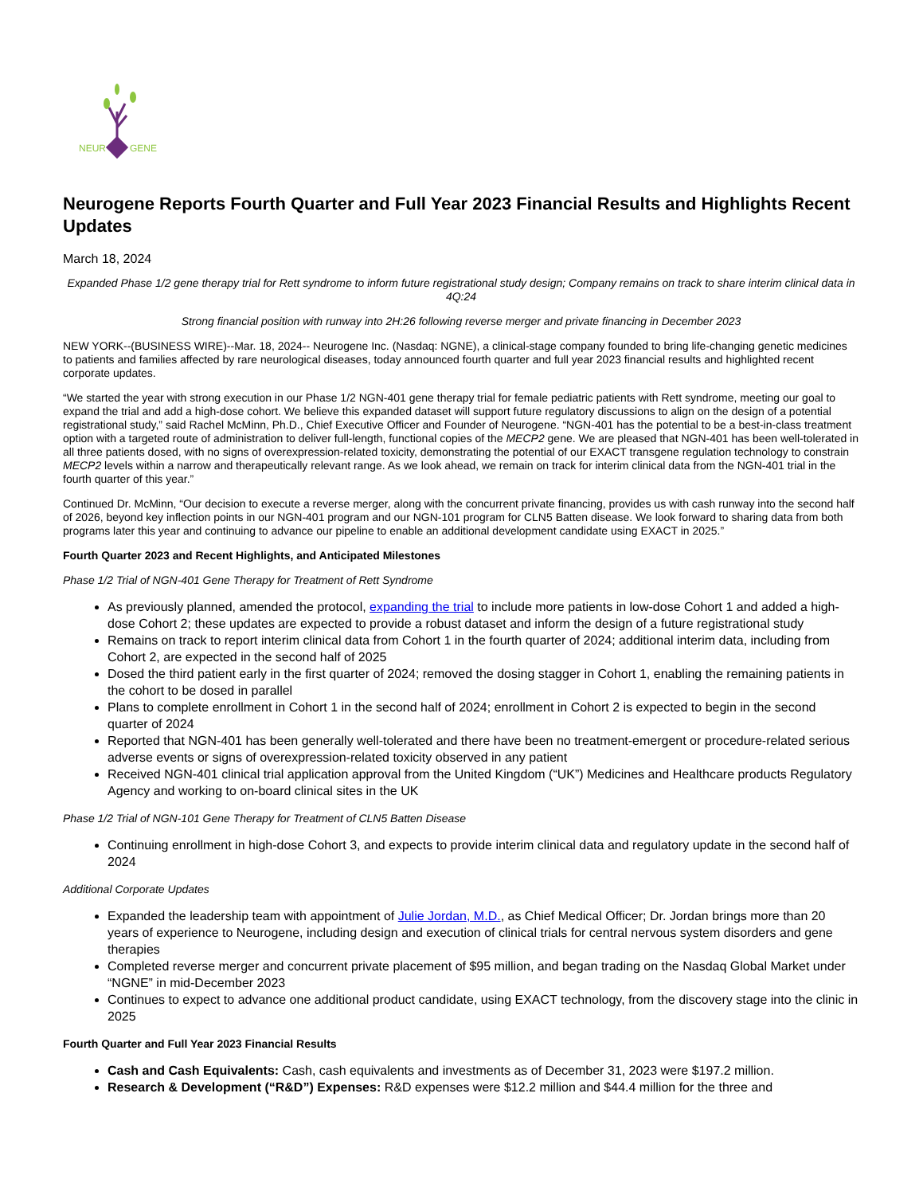NEUR
GENE
Neurogene Reports Fourth Quarter and Full Year 2023 Financial Results and Highlights Recent Updates
March 18, 2024
Expanded Phase 1/2 gene therapy trial for Rett syndrome to inform future registrational study design; Company remains on track to share interim clinical data in 4Q:24
Strong financial position with runway into 2H:26 following reverse merger and private financing in December 2023
NEW YORK--(BUSINESS WIRE)--Mar. 18, 2024-- Neurogene Inc. (Nasdaq: NGNE), a clinical-stage company founded to bring life-changing genetic medicines to patients and families affected by rare neurological diseases, today announced fourth quarter and full year 2023 financial results and highlighted recent corporate updates.
“We started the year with strong execution in our Phase 1/2 NGN-401 gene therapy trial for female pediatric patients with Rett syndrome, meeting our goal to expand the trial and add a high-dose cohort. We believe this expanded dataset will support future regulatory discussions to align on the design of a potential registrational study,” said Rachel McMinn, Ph.D., Chief Executive Officer and Founder of Neurogene. “NGN-401 has the potential to be a best-in-class treatment option with a targeted route of administration to deliver full-length, functional copies of the MECP2 gene. We are pleased that NGN-401 has been well-tolerated in all three patients dosed, with no signs of overexpression-related toxicity, demonstrating the potential of our EXACT transgene regulation technology to constrain MECP2 levels within a narrow and therapeutically relevant range. As we look ahead, we remain on track for interim clinical data from the NGN-401 trial in the fourth quarter of this year.”
Continued Dr. McMinn, “Our decision to execute a reverse merger, along with the concurrent private financing, provides us with cash runway into the second half of 2026, beyond key inflection points in our NGN-401 program and our NGN-101 program for CLN5 Batten disease. We look forward to sharing data from both programs later this year and continuing to advance our pipeline to enable an additional development candidate using EXACT in 2025.”
Fourth Quarter 2023 and Recent Highlights, and Anticipated Milestones
Phase 1/2 Trial of NGN-401 Gene Therapy for Treatment of Rett Syndrome
As previously planned, amended the protocol, expanding the trial to include more patients in low-dose Cohort 1 and added a high-dose Cohort 2; these updates are expected to provide a robust dataset and inform the design of a future registrational study
Remains on track to report interim clinical data from Cohort 1 in the fourth quarter of 2024; additional interim data, including from Cohort 2, are expected in the second half of 2025
Dosed the third patient early in the first quarter of 2024; removed the dosing stagger in Cohort 1, enabling the remaining patients in the cohort to be dosed in parallel
Plans to complete enrollment in Cohort 1 in the second half of 2024; enrollment in Cohort 2 is expected to begin in the second quarter of 2024
Reported that NGN-401 has been generally well-tolerated and there have been no treatment-emergent or procedure-related serious adverse events or signs of overexpression-related toxicity observed in any patient
Received NGN-401 clinical trial application approval from the United Kingdom (“UK”) Medicines and Healthcare products Regulatory Agency and working to on-board clinical sites in the UK
Phase 1/2 Trial of NGN-101 Gene Therapy for Treatment of CLN5 Batten Disease
Continuing enrollment in high-dose Cohort 3, and expects to provide interim clinical data and regulatory update in the second half of 2024
Additional Corporate Updates
Expanded the leadership team with appointment of Julie Jordan, M.D., as Chief Medical Officer; Dr. Jordan brings more than 20 years of experience to Neurogene, including design and execution of clinical trials for central nervous system disorders and gene therapies
Completed reverse merger and concurrent private placement of $95 million, and began trading on the Nasdaq Global Market under “NGNE” in mid-December 2023
Continues to expect to advance one additional product candidate, using EXACT technology, from the discovery stage into the clinic in 2025
Fourth Quarter and Full Year 2023 Financial Results
Cash and Cash Equivalents: Cash, cash equivalents and investments as of December 31, 2023 were $197.2 million.
Research & Development (“R&D”) Expenses: R&D expenses were $12.2 million and $44.4 million for the three and